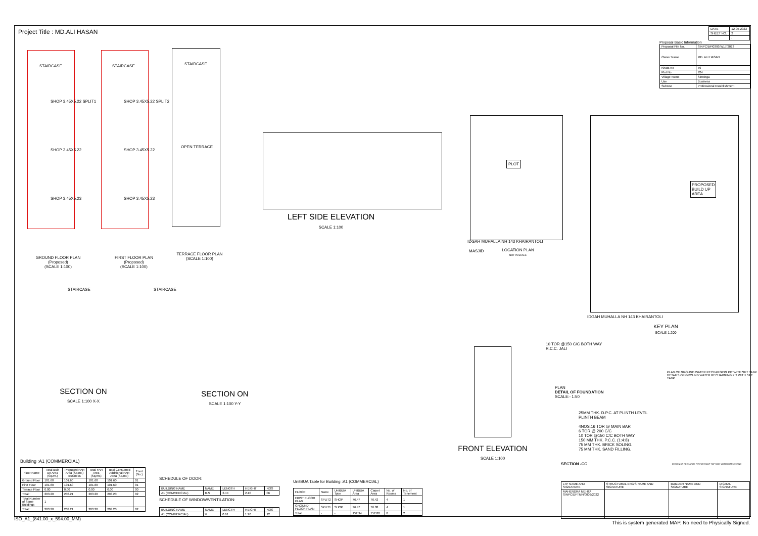Project Title : MD.ALI HASAN
| DATE | 12-05-2023 |
| SHEET NO. | 2 |
| | - |
Proposal Basic Information
| Proposal File No. | SINPC/BP/0393/W17/2023 |
| Owner Name | MD. ALI HASAN |
| Khata No | 76 |
| Plot No | 924 |
| Village Name | Simdega |
| Use | Business |
| SubUse | Professional Establishment |
STAIRCASE
SHOP 3.45X5.22 SPLIT1
SHOP 3.45X5.22
SHOP 3.45X5.23
STAIRCASE
SHOP 3.45X5.22 SPLIT2
SHOP 3.45X5.22
SHOP 3.45X5.23
STAIRCASE
OPEN TERRACE
GROUND FLOOR PLAN
(Proposed)
(SCALE 1:100)
FIRST FLOOR PLAN
(Proposed)
(SCALE 1:100)
TERRACE FLOOR PLAN
(SCALE 1:100)
LEFT SIDE ELEVATION
SCALE 1:100
PLOT
IDGAH MUHALLA NH 143 KHAIRANTOLI
MASJID
LOCATION PLAN
NOT IN SCALE
PROPOSED
BUILD UP
AREA
IDGAH MUHALLA NH 143 KHAIRANTOLI
KEY PLAN
SCALE 1:200
STAIRCASE
SECTION ON
SCALE 1:100 X-X
STAIRCASE
SECTION ON
SCALE 1:100 Y-Y
FRONT ELEVATION
SCALE 1:100
10 TOR @150 C/C BOTH WAY
R.C.C. JALI
PLAN
DETAIL OF FOUNDATION
SCALE:- 1:50
25MM THK. D.P.C. AT PLINTH LEVEL
PLINTH BEAM
4NOS.16 TOR @ MAIN BAR
6 TOR @ 200 C/C
10 TOR @150 C/C BOTH WAY
150 MM THK. P.C.C. (1:4:8)
75 MM THK. BRICK SOLING.
75 MM THK. SAND FILLING.
SECTION -CC
PLAN OF GROUND WATER RECHARGING PIT WITH SILT TANK
DETAILS OF GROUND WATER RECHARGING PIT WITH SILT TANK
DESIGN OF RECHARGE PIT FOR ROOF TOP RAIN WATER HARVESTING
Building :A1 (COMMERCIAL)
| Floor Name | Total Built Up Area (Sq.mt.) | Proposed FAR Area (Sq.mt.) Business | Total FAR Area (Sq.mt.) | Total Consumed Additional FAR Area (Sq.mt.) | Tnmt (No.) |
| --- | --- | --- | --- | --- | --- |
| Ground Floor | 101.60 | 101.60 | 101.60 | 101.60 | 01 |
| First Floor | 101.60 | 101.60 | 101.60 | 101.60 | 01 |
| Terrace Floor | 0.00 | 0.00 | 0.00 | 0.00 | 00 |
| Total : | 203.20 | 203.21 | 203.20 | 203.20 | 02 |
| Total Number of Same Buildings | 1 | | | | |
| Total : | 203.20 | 203.21 | 203.20 | 203.20 | 02 |
SCHEDULE OF DOOR:
| BUILDING NAME | NAME | LENGTH | HEIGHT | NOS |
| A1 (COMMERCIAL) | R.S | 2.44 | 2.10 | 06 |
SCHEDULE OF WINDOW/VENTILATION:
| BUILDING NAME | NAME | LENGTH | HEIGHT | NOS |
| A1 (COMMERCIAL) | V | 0.61 | 1.20 | 12 |
UnitBUA Table for Building :A1 (COMMERCIAL)
| FLOOR | Name | UnitBUA Type | UnitBUA Area | Carpet Area | No. of Rooms | No. of Tenement |
| FIRST FLOOR PLAN | SPLIT2 | SHOP | 76.47 | 76.42 | 4 | 1 |
| GROUND FLOOR PLAN | SPLIT1 | SHOP | 76.47 | 76.38 | 4 | 1 |
| Total: | - | - | 152.94 | 152.80 | 8 | 2 |
| LTP NAME AND SIGNATURE | STRUCTURAL ENG'S NAME AND SIGNATURE | BUILDER NAME AND SIGNATURE | DIGITAL SIGNATURE |
| MAHENDRA MEHTA SINPC/DFTMN/0002/2022 | | | |
ISO_A1_(841.00_x_594.00_MM)
This is system generated MAP. No need to Physically Signed.